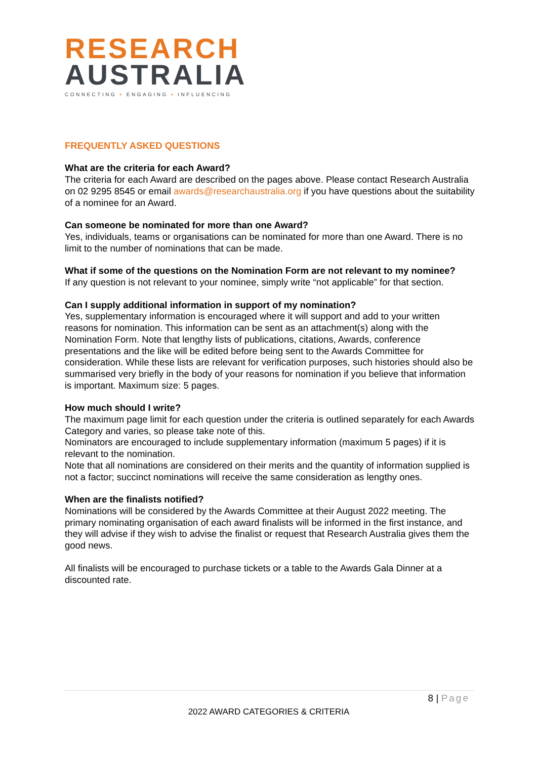RESEARCH
AUSTRALIA
CONNECTING ▪ ENGAGING ▪ INFLUENCING
FREQUENTLY ASKED QUESTIONS
What are the criteria for each Award?
The criteria for each Award are described on the pages above. Please contact Research Australia on 02 9295 8545 or email awards@researchaustralia.org if you have questions about the suitability of a nominee for an Award.
Can someone be nominated for more than one Award?
Yes, individuals, teams or organisations can be nominated for more than one Award. There is no limit to the number of nominations that can be made.
What if some of the questions on the Nomination Form are not relevant to my nominee?
If any question is not relevant to your nominee, simply write “not applicable” for that section.
Can I supply additional information in support of my nomination?
Yes, supplementary information is encouraged where it will support and add to your written reasons for nomination. This information can be sent as an attachment(s) along with the Nomination Form. Note that lengthy lists of publications, citations, Awards, conference presentations and the like will be edited before being sent to the Awards Committee for consideration. While these lists are relevant for verification purposes, such histories should also be summarised very briefly in the body of your reasons for nomination if you believe that information is important. Maximum size: 5 pages.
How much should I write?
The maximum page limit for each question under the criteria is outlined separately for each Awards Category and varies, so please take note of this.
Nominators are encouraged to include supplementary information (maximum 5 pages) if it is relevant to the nomination.
Note that all nominations are considered on their merits and the quantity of information supplied is not a factor; succinct nominations will receive the same consideration as lengthy ones.
When are the finalists notified?
Nominations will be considered by the Awards Committee at their August 2022 meeting. The primary nominating organisation of each award finalists will be informed in the first instance, and they will advise if they wish to advise the finalist or request that Research Australia gives them the good news.
All finalists will be encouraged to purchase tickets or a table to the Awards Gala Dinner at a discounted rate.
8 | Page
2022 AWARD CATEGORIES & CRITERIA